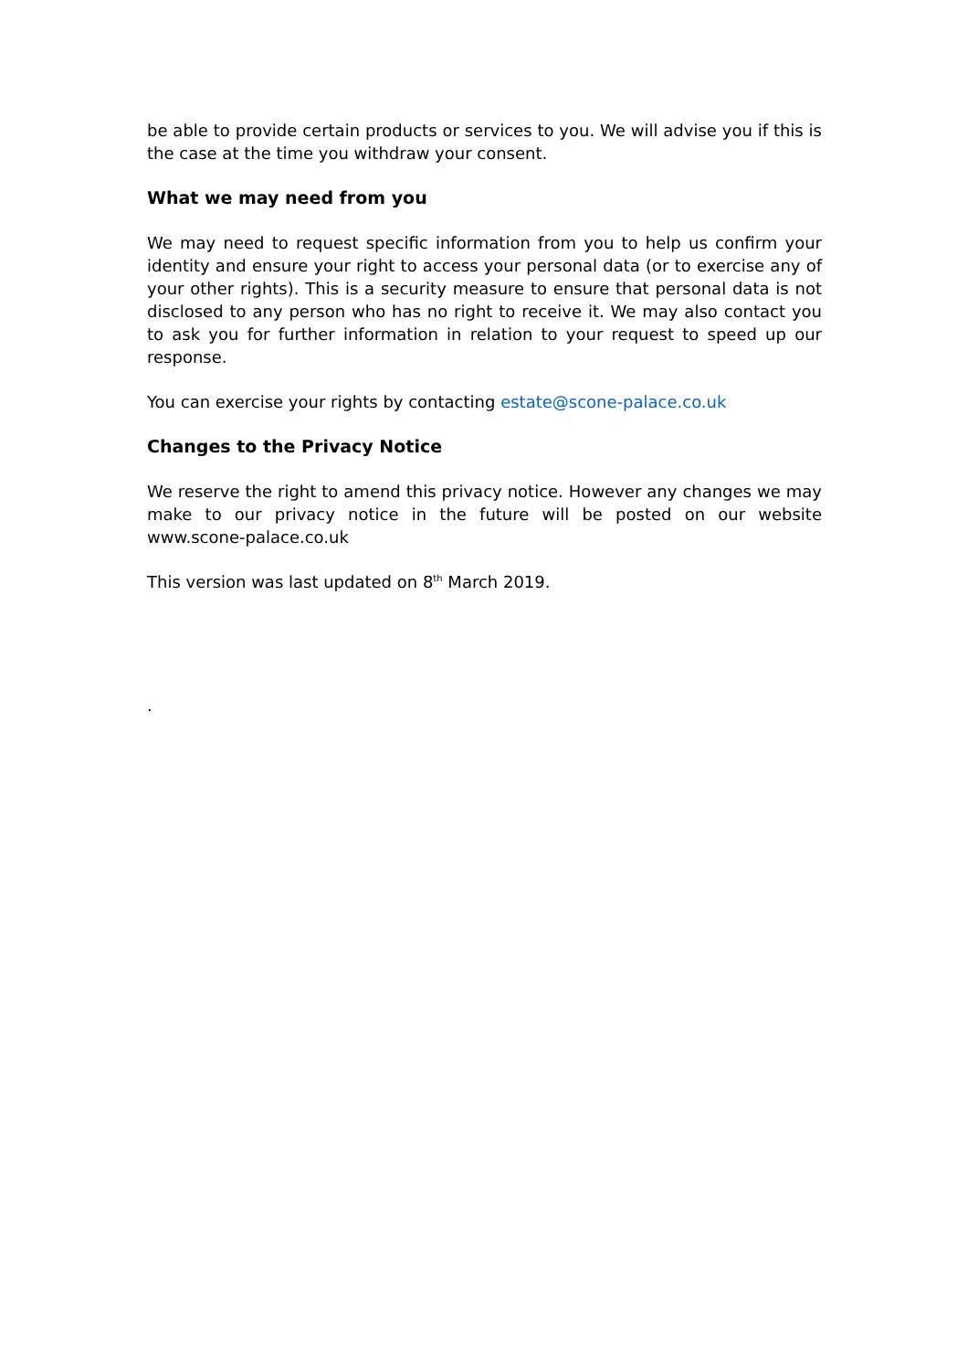be able to provide certain products or services to you. We will advise you if this is the case at the time you withdraw your consent.
What we may need from you
We may need to request specific information from you to help us confirm your identity and ensure your right to access your personal data (or to exercise any of your other rights). This is a security measure to ensure that personal data is not disclosed to any person who has no right to receive it. We may also contact you to ask you for further information in relation to your request to speed up our response.
You can exercise your rights by contacting estate@scone-palace.co.uk
Changes to the Privacy Notice
We reserve the right to amend this privacy notice. However any changes we may make to our privacy notice in the future will be posted on our website www.scone-palace.co.uk
This version was last updated on 8<sup>th</sup> March 2019.
.